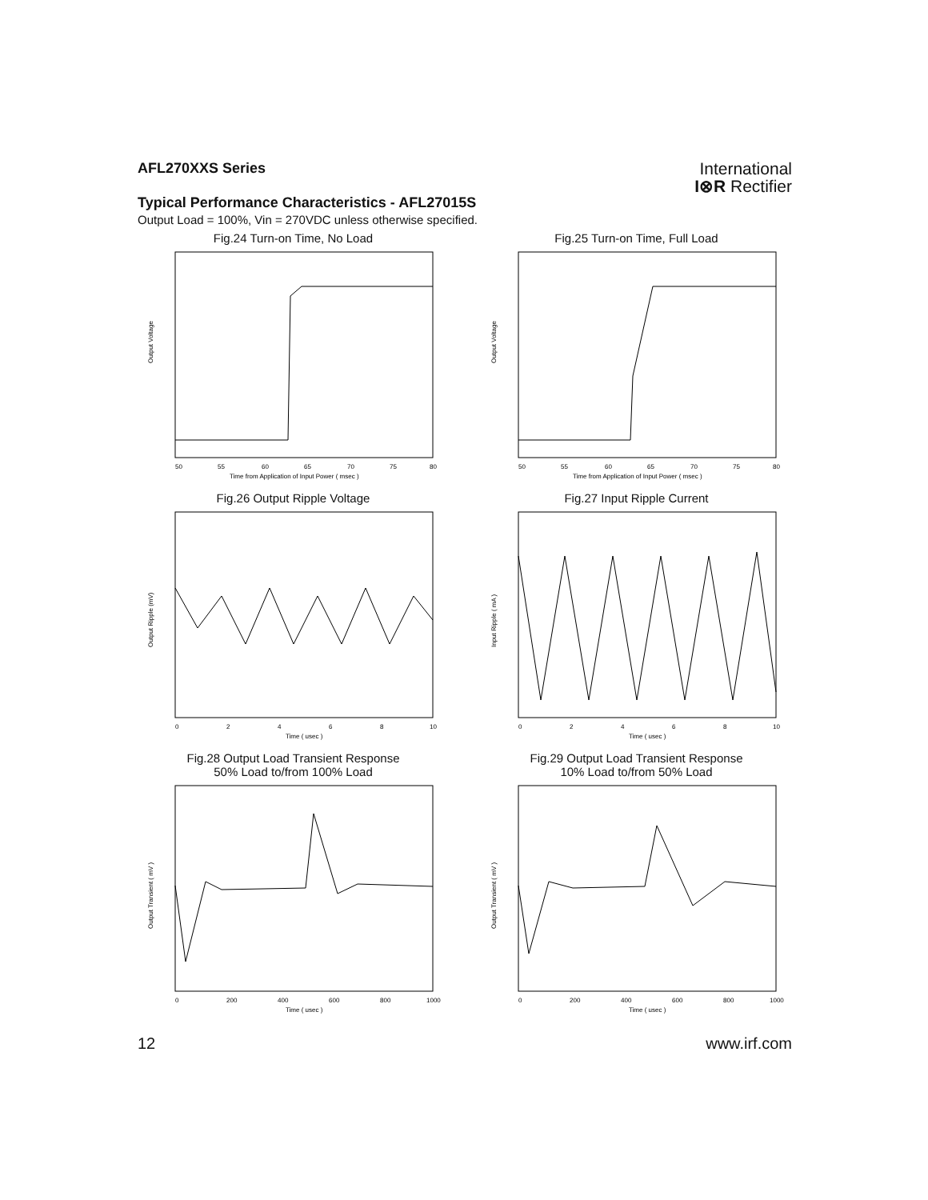AFL270XXS Series
Typical Performance Characteristics - AFL27015S
Output Load = 100%, Vin = 270VDC unless otherwise specified.
International
I⊗R Rectifier
Fig.24 Turn-on Time, No Load
Output Voltage
50
55
60
65
70
75
80
Time from Application of Input Power ( msec )
Fig.25 Turn-on Time, Full Load
Output Voltage
50
55
60
65
70
75
80
Time from Application of Input Power ( msec )
Fig.26 Output Ripple Voltage
Output Ripple (mV)
0
2
4
6
8
10
Time ( usec )
Fig.27 Input Ripple Current
Input Ripple ( mA )
0
2
4
6
8
10
Time ( usec )
Fig.28 Output Load Transient Response
50% Load to/from 100% Load
Output Transient ( mV )
0
200
400
600
800
1000
Time ( usec )
Fig.29 Output Load Transient Response
10% Load to/from 50% Load
Output Transient ( mV )
0
200
400
600
800
1000
Time ( usec )
12 www.irf.com